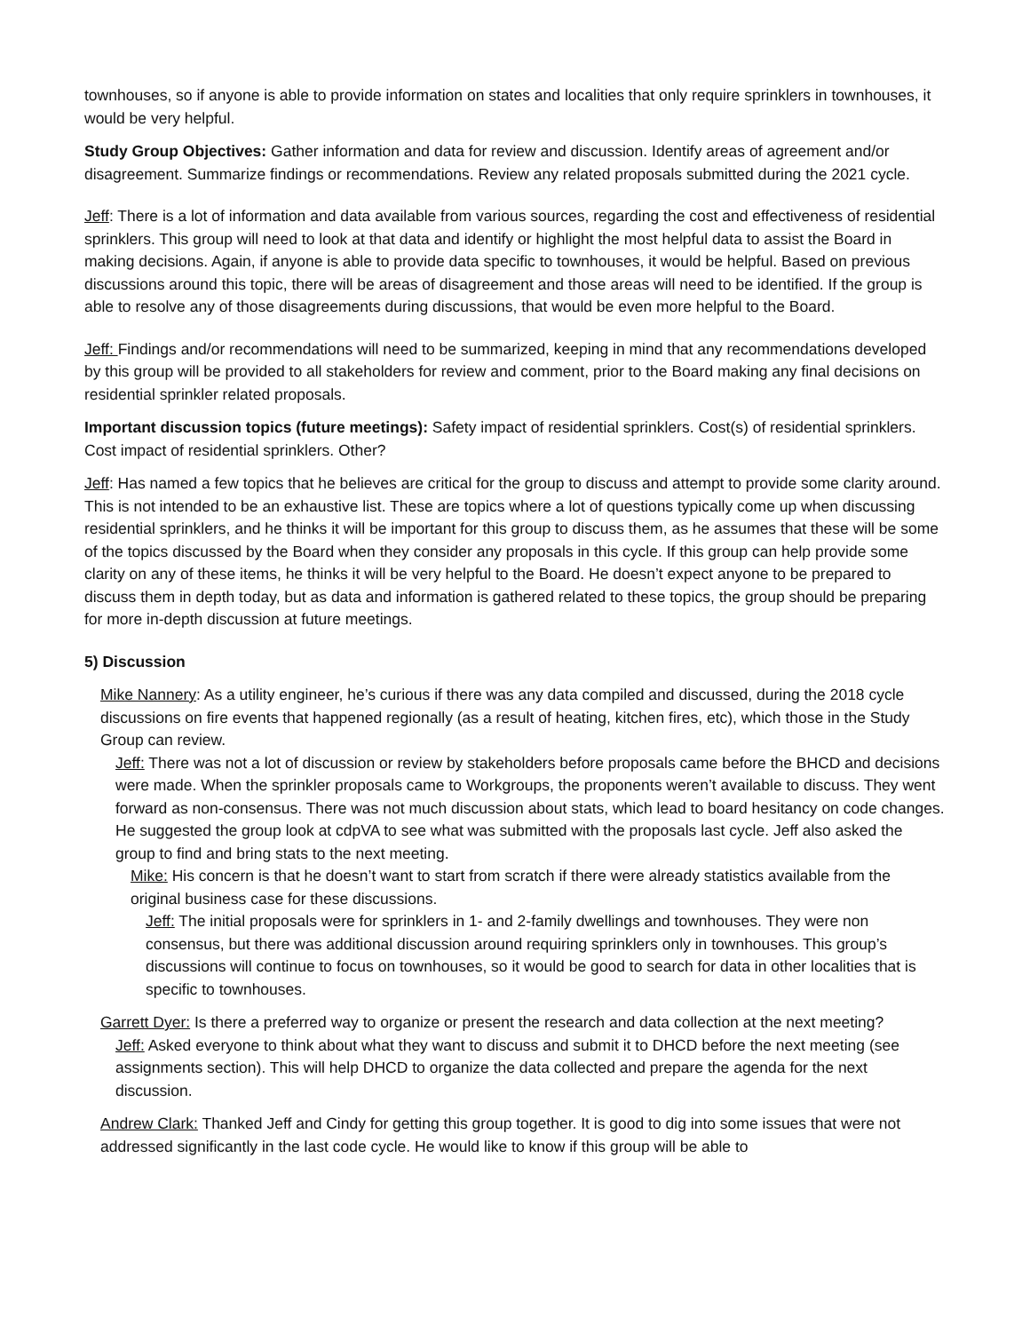townhouses, so if anyone is able to provide information on states and localities that only require sprinklers in townhouses, it would be very helpful.
Study Group Objectives: Gather information and data for review and discussion. Identify areas of agreement and/or disagreement. Summarize findings or recommendations. Review any related proposals submitted during the 2021 cycle.
Jeff: There is a lot of information and data available from various sources, regarding the cost and effectiveness of residential sprinklers. This group will need to look at that data and identify or highlight the most helpful data to assist the Board in making decisions. Again, if anyone is able to provide data specific to townhouses, it would be helpful. Based on previous discussions around this topic, there will be areas of disagreement and those areas will need to be identified. If the group is able to resolve any of those disagreements during discussions, that would be even more helpful to the Board.
Jeff: Findings and/or recommendations will need to be summarized, keeping in mind that any recommendations developed by this group will be provided to all stakeholders for review and comment, prior to the Board making any final decisions on residential sprinkler related proposals.
Important discussion topics (future meetings): Safety impact of residential sprinklers. Cost(s) of residential sprinklers. Cost impact of residential sprinklers. Other?
Jeff: Has named a few topics that he believes are critical for the group to discuss and attempt to provide some clarity around. This is not intended to be an exhaustive list. These are topics where a lot of questions typically come up when discussing residential sprinklers, and he thinks it will be important for this group to discuss them, as he assumes that these will be some of the topics discussed by the Board when they consider any proposals in this cycle. If this group can help provide some clarity on any of these items, he thinks it will be very helpful to the Board. He doesn’t expect anyone to be prepared to discuss them in depth today, but as data and information is gathered related to these topics, the group should be preparing for more in-depth discussion at future meetings.
5) Discussion
Mike Nannery: As a utility engineer, he’s curious if there was any data compiled and discussed, during the 2018 cycle discussions on fire events that happened regionally (as a result of heating, kitchen fires, etc), which those in the Study Group can review.
Jeff: There was not a lot of discussion or review by stakeholders before proposals came before the BHCD and decisions were made. When the sprinkler proposals came to Workgroups, the proponents weren’t available to discuss. They went forward as non-consensus. There was not much discussion about stats, which lead to board hesitancy on code changes. He suggested the group look at cdpVA to see what was submitted with the proposals last cycle. Jeff also asked the group to find and bring stats to the next meeting.
Mike: His concern is that he doesn’t want to start from scratch if there were already statistics available from the original business case for these discussions.
Jeff: The initial proposals were for sprinklers in 1- and 2-family dwellings and townhouses. They were non consensus, but there was additional discussion around requiring sprinklers only in townhouses. This group’s discussions will continue to focus on townhouses, so it would be good to search for data in other localities that is specific to townhouses.
Garrett Dyer: Is there a preferred way to organize or present the research and data collection at the next meeting?
Jeff: Asked everyone to think about what they want to discuss and submit it to DHCD before the next meeting (see assignments section). This will help DHCD to organize the data collected and prepare the agenda for the next discussion.
Andrew Clark: Thanked Jeff and Cindy for getting this group together. It is good to dig into some issues that were not addressed significantly in the last code cycle. He would like to know if this group will be able to